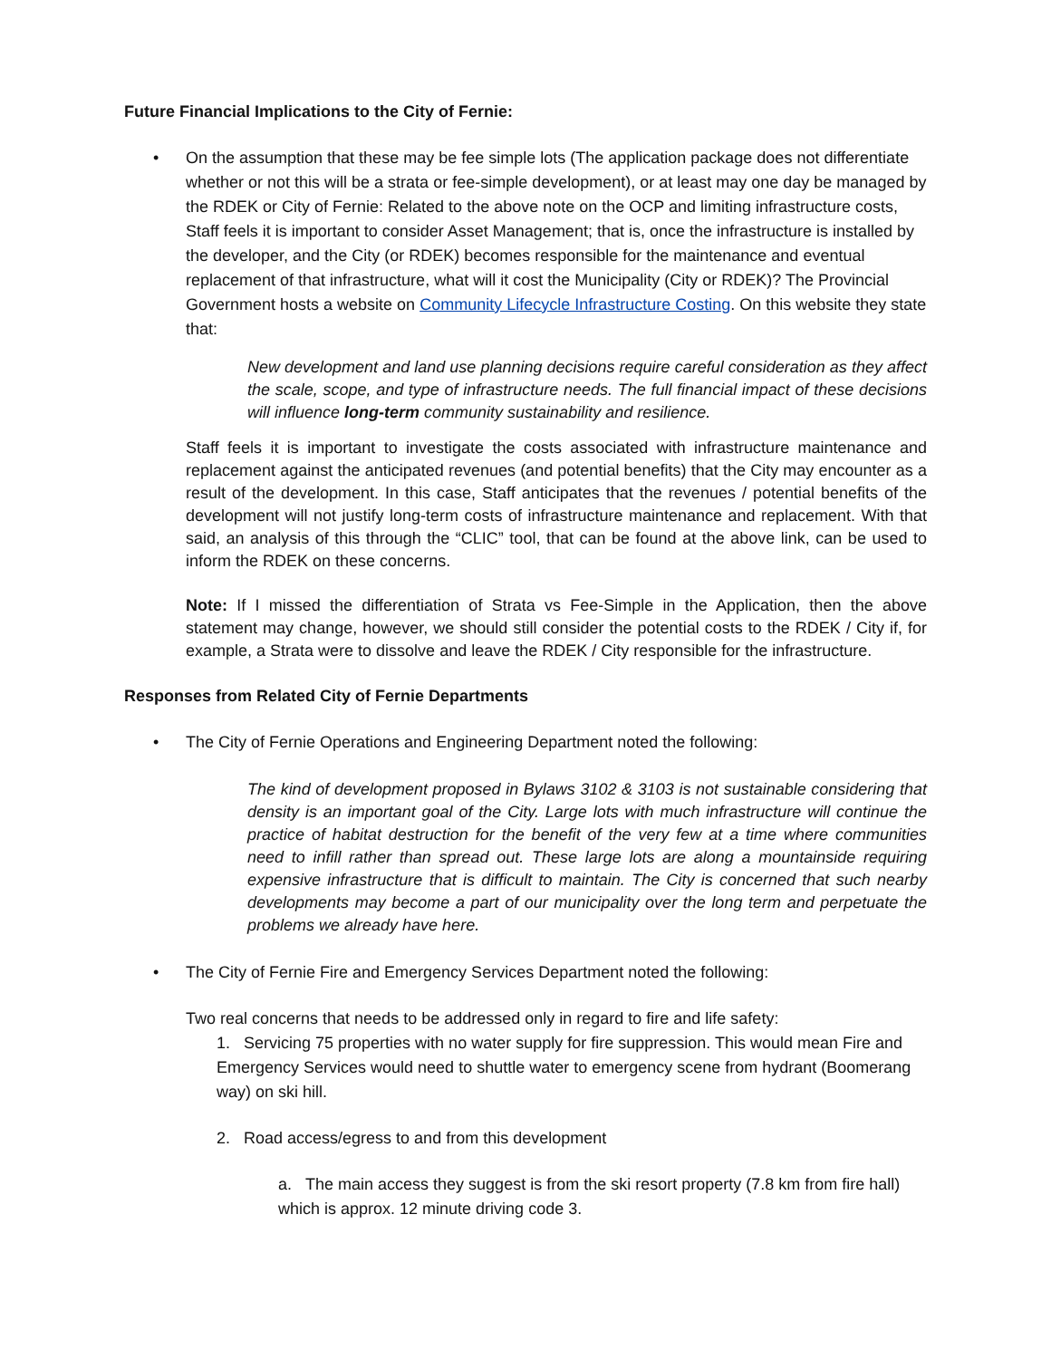Future Financial Implications to the City of Fernie:
• On the assumption that these may be fee simple lots (The application package does not differentiate whether or not this will be a strata or fee-simple development), or at least may one day be managed by the RDEK or City of Fernie: Related to the above note on the OCP and limiting infrastructure costs, Staff feels it is important to consider Asset Management; that is, once the infrastructure is installed by the developer, and the City (or RDEK) becomes responsible for the maintenance and eventual replacement of that infrastructure, what will it cost the Municipality (City or RDEK)? The Provincial Government hosts a website on Community Lifecycle Infrastructure Costing. On this website they state that:
New development and land use planning decisions require careful consideration as they affect the scale, scope, and type of infrastructure needs. The full financial impact of these decisions will influence long-term community sustainability and resilience.
Staff feels it is important to investigate the costs associated with infrastructure maintenance and replacement against the anticipated revenues (and potential benefits) that the City may encounter as a result of the development. In this case, Staff anticipates that the revenues / potential benefits of the development will not justify long-term costs of infrastructure maintenance and replacement. With that said, an analysis of this through the “CLIC” tool, that can be found at the above link, can be used to inform the RDEK on these concerns.
Note: If I missed the differentiation of Strata vs Fee-Simple in the Application, then the above statement may change, however, we should still consider the potential costs to the RDEK / City if, for example, a Strata were to dissolve and leave the RDEK / City responsible for the infrastructure.
Responses from Related City of Fernie Departments
• The City of Fernie Operations and Engineering Department noted the following:
The kind of development proposed in Bylaws 3102 & 3103 is not sustainable considering that density is an important goal of the City. Large lots with much infrastructure will continue the practice of habitat destruction for the benefit of the very few at a time where communities need to infill rather than spread out. These large lots are along a mountainside requiring expensive infrastructure that is difficult to maintain. The City is concerned that such nearby developments may become a part of our municipality over the long term and perpetuate the problems we already have here.
• The City of Fernie Fire and Emergency Services Department noted the following:
Two real concerns that needs to be addressed only in regard to fire and life safety:
1. Servicing 75 properties with no water supply for fire suppression. This would mean Fire and Emergency Services would need to shuttle water to emergency scene from hydrant (Boomerang way) on ski hill.
2. Road access/egress to and from this development
a. The main access they suggest is from the ski resort property (7.8 km from fire hall) which is approx. 12 minute driving code 3.